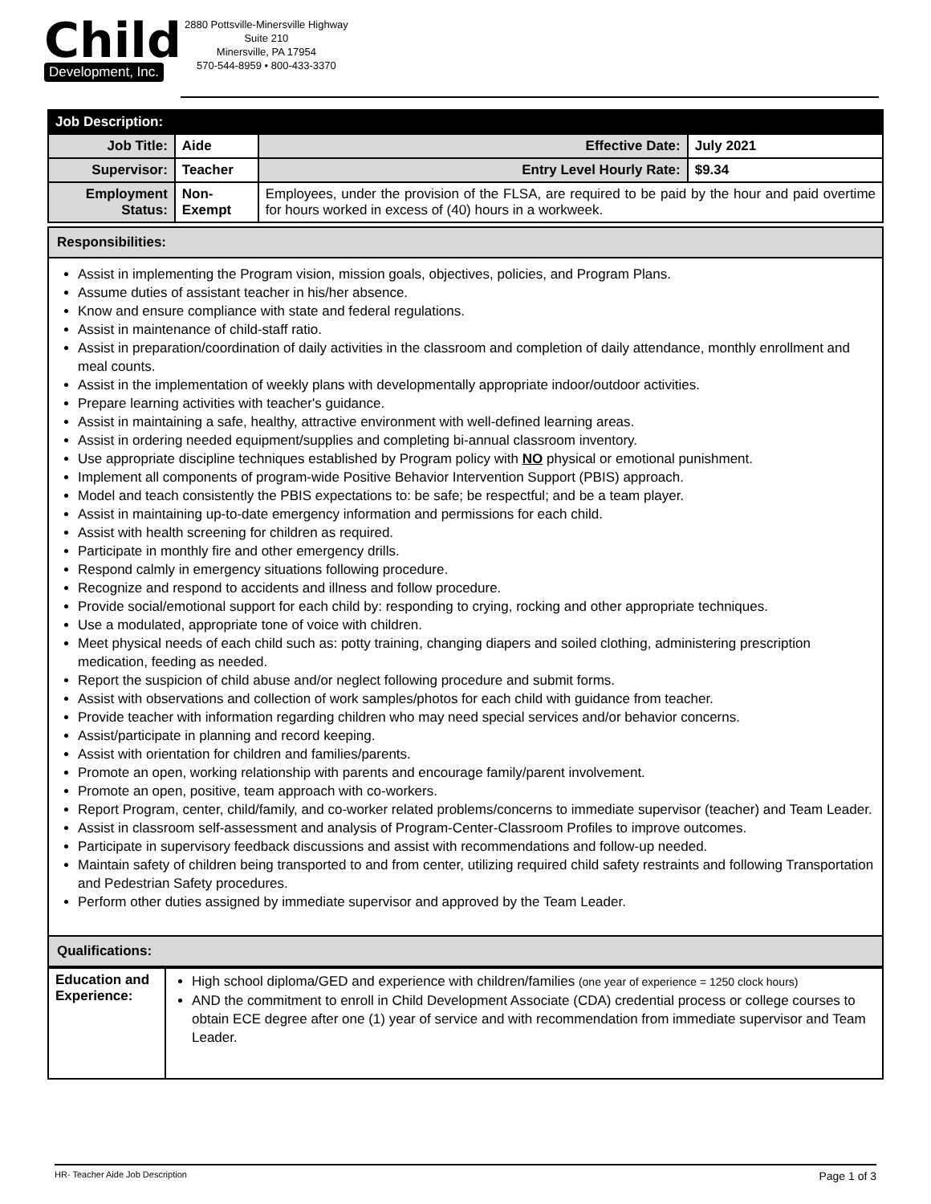Child
Development, Inc.
2880 Pottsville-Minersville Highway
Suite 210
Minersville, PA 17954
570-544-8959 • 800-433-3370
| Job Description: | | | | |
| --- | --- | --- | --- | --- |
| Job Title: | Aide | | Effective Date: | July 2021 |
| Supervisor: | Teacher | | Entry Level Hourly Rate: | $9.34 |
| Employment Status: | Non-Exempt | Employees, under the provision of the FLSA, are required to be paid by the hour and paid overtime for hours worked in excess of (40) hours in a workweek. | | |
| Responsibilities: |
| Assist in implementing the Program vision, mission goals, objectives, policies, and Program Plans. Assume duties of assistant teacher in his/her absence. Know and ensure compliance with state and federal regulations. Assist in maintenance of child-staff ratio. Assist in preparation/coordination of daily activities in the classroom and completion of daily attendance, monthly enrollment and meal counts. Assist in the implementation of weekly plans with developmentally appropriate indoor/outdoor activities. Prepare learning activities with teacher's guidance. Assist in maintaining a safe, healthy, attractive environment with well-defined learning areas. Assist in ordering needed equipment/supplies and completing bi-annual classroom inventory. Use appropriate discipline techniques established by Program policy with NO physical or emotional punishment. Implement all components of program-wide Positive Behavior Intervention Support (PBIS) approach. Model and teach consistently the PBIS expectations to: be safe; be respectful; and be a team player. Assist in maintaining up-to-date emergency information and permissions for each child. Assist with health screening for children as required. Participate in monthly fire and other emergency drills. Respond calmly in emergency situations following procedure. Recognize and respond to accidents and illness and follow procedure. Provide social/emotional support for each child by: responding to crying, rocking and other appropriate techniques. Use a modulated, appropriate tone of voice with children. Meet physical needs of each child such as: potty training, changing diapers and soiled clothing, administering prescription medication, feeding as needed. Report the suspicion of child abuse and/or neglect following procedure and submit forms. Assist with observations and collection of work samples/photos for each child with guidance from teacher. Provide teacher with information regarding children who may need special services and/or behavior concerns. Assist/participate in planning and record keeping. Assist with orientation for children and families/parents. Promote an open, working relationship with parents and encourage family/parent involvement. Promote an open, positive, team approach with co-workers. Report Program, center, child/family, and co-worker related problems/concerns to immediate supervisor (teacher) and Team Leader. Assist in classroom self-assessment and analysis of Program-Center-Classroom Profiles to improve outcomes. Participate in supervisory feedback discussions and assist with recommendations and follow-up needed. Maintain safety of children being transported to and from center, utilizing required child safety restraints and following Transportation and Pedestrian Safety procedures. Perform other duties assigned by immediate supervisor and approved by the Team Leader. |
| Qualifications: |
| Education and Experience: | High school diploma/GED and experience with children/families (one year of experience = 1250 clock hours) AND the commitment to enroll in Child Development Associate (CDA) credential process or college courses to obtain ECE degree after one (1) year of service and with recommendation from immediate supervisor and Team Leader. |
HR- Teacher Aide Job Description Page 1 of 3